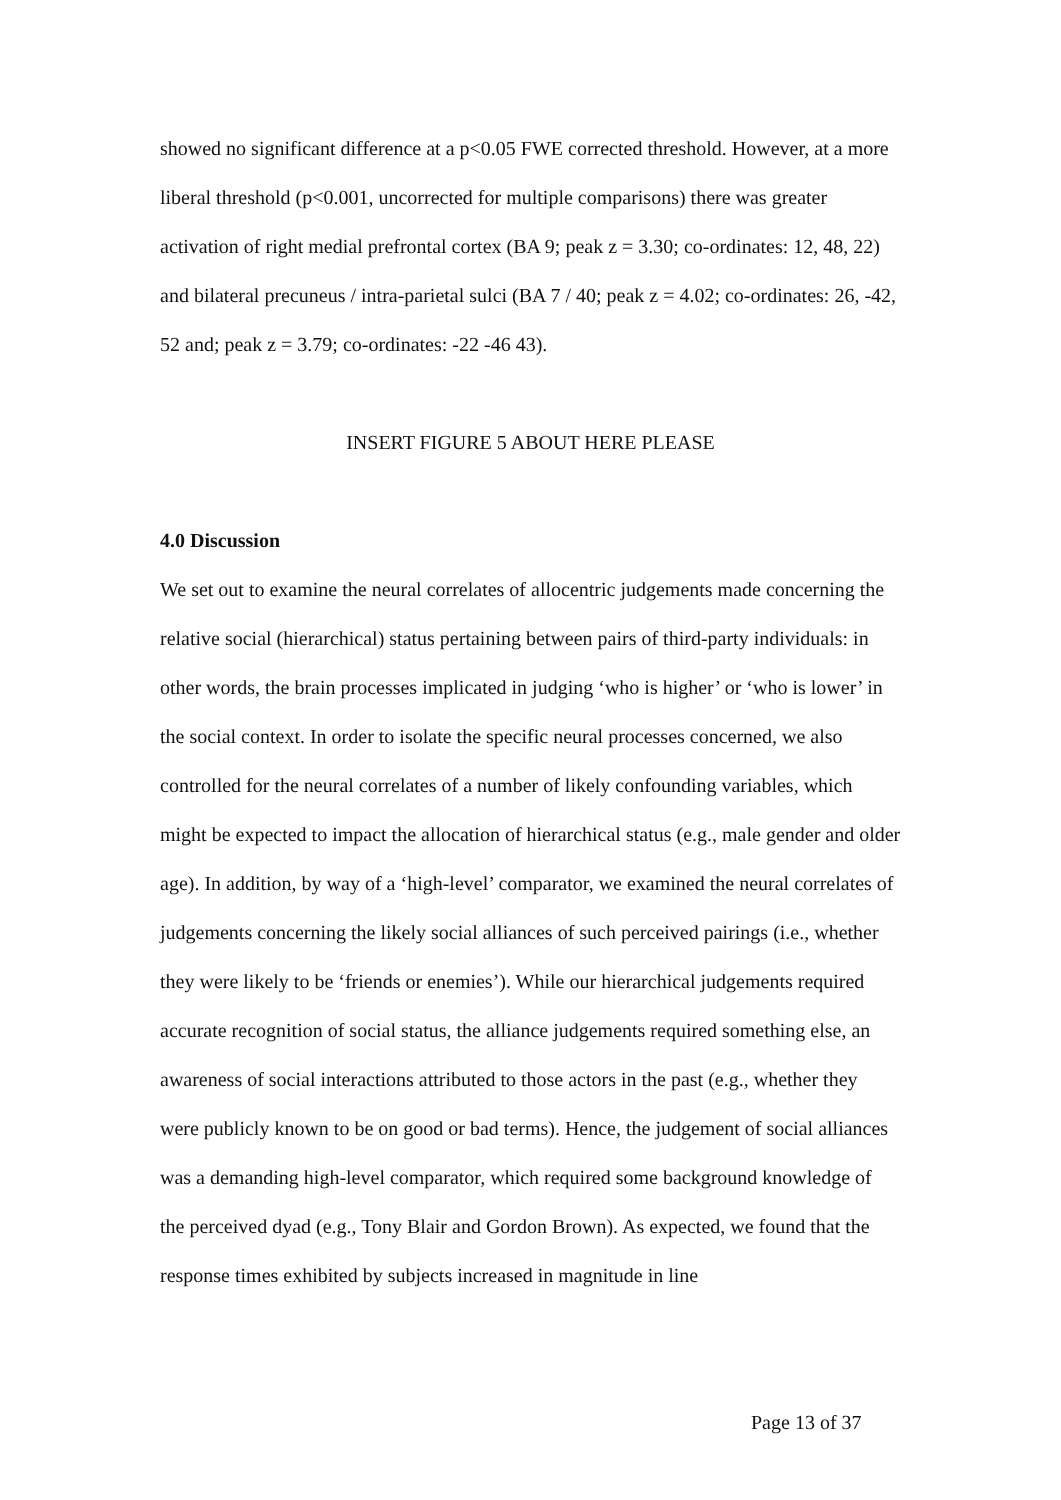showed no significant difference at a p<0.05 FWE corrected threshold. However, at a more liberal threshold (p<0.001, uncorrected for multiple comparisons) there was greater activation of right medial prefrontal cortex (BA 9; peak z = 3.30; co-ordinates: 12, 48, 22) and bilateral precuneus / intra-parietal sulci (BA 7 / 40; peak z = 4.02; co-ordinates: 26, -42, 52 and; peak z = 3.79; co-ordinates: -22 -46 43).
INSERT FIGURE 5 ABOUT HERE PLEASE
4.0 Discussion
We set out to examine the neural correlates of allocentric judgements made concerning the relative social (hierarchical) status pertaining between pairs of third-party individuals: in other words, the brain processes implicated in judging ‘who is higher’ or ‘who is lower’ in the social context. In order to isolate the specific neural processes concerned, we also controlled for the neural correlates of a number of likely confounding variables, which might be expected to impact the allocation of hierarchical status (e.g., male gender and older age). In addition, by way of a ‘high-level’ comparator, we examined the neural correlates of judgements concerning the likely social alliances of such perceived pairings (i.e., whether they were likely to be ‘friends or enemies’). While our hierarchical judgements required accurate recognition of social status, the alliance judgements required something else, an awareness of social interactions attributed to those actors in the past (e.g., whether they were publicly known to be on good or bad terms). Hence, the judgement of social alliances was a demanding high-level comparator, which required some background knowledge of the perceived dyad (e.g., Tony Blair and Gordon Brown). As expected, we found that the response times exhibited by subjects increased in magnitude in line
Page 13 of 37